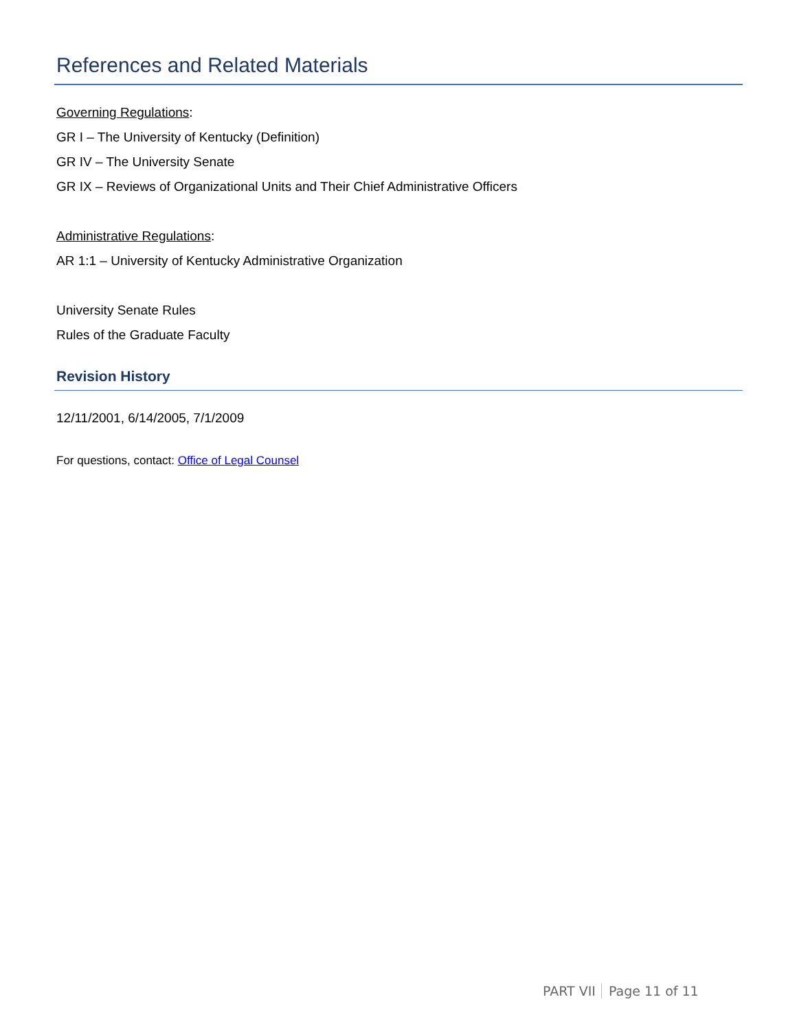References and Related Materials
Governing Regulations:
GR I – The University of Kentucky (Definition)
GR IV – The University Senate
GR IX – Reviews of Organizational Units and Their Chief Administrative Officers
Administrative Regulations:
AR 1:1 – University of Kentucky Administrative Organization
University Senate Rules
Rules of the Graduate Faculty
Revision History
12/11/2001, 6/14/2005, 7/1/2009
For questions, contact: Office of Legal Counsel
PART VII Page 11 of 11